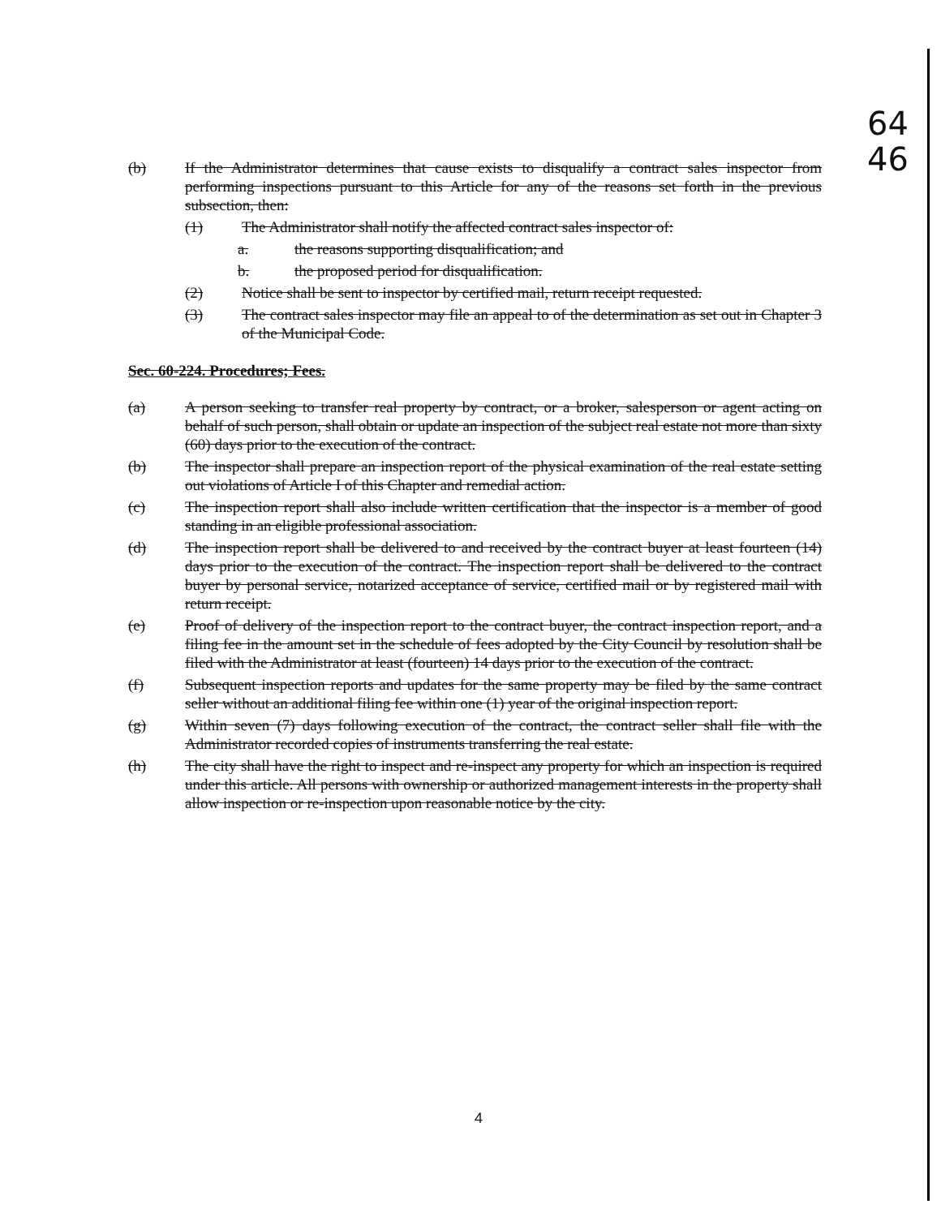64
46
(b) If the Administrator determines that cause exists to disqualify a contract sales inspector from performing inspections pursuant to this Article for any of the reasons set forth in the previous subsection, then:
(1) The Administrator shall notify the affected contract sales inspector of:
a. the reasons supporting disqualification; and
b. the proposed period for disqualification.
(2) Notice shall be sent to inspector by certified mail, return receipt requested.
(3) The contract sales inspector may file an appeal to of the determination as set out in Chapter 3 of the Municipal Code.
Sec. 60-224. Procedures; Fees.
(a) A person seeking to transfer real property by contract, or a broker, salesperson or agent acting on behalf of such person, shall obtain or update an inspection of the subject real estate not more than sixty (60) days prior to the execution of the contract.
(b) The inspector shall prepare an inspection report of the physical examination of the real estate setting out violations of Article I of this Chapter and remedial action.
(c) The inspection report shall also include written certification that the inspector is a member of good standing in an eligible professional association.
(d) The inspection report shall be delivered to and received by the contract buyer at least fourteen (14) days prior to the execution of the contract. The inspection report shall be delivered to the contract buyer by personal service, notarized acceptance of service, certified mail or by registered mail with return receipt.
(e) Proof of delivery of the inspection report to the contract buyer, the contract inspection report, and a filing fee in the amount set in the schedule of fees adopted by the City Council by resolution shall be filed with the Administrator at least (fourteen) 14 days prior to the execution of the contract.
(f) Subsequent inspection reports and updates for the same property may be filed by the same contract seller without an additional filing fee within one (1) year of the original inspection report.
(g) Within seven (7) days following execution of the contract, the contract seller shall file with the Administrator recorded copies of instruments transferring the real estate.
(h) The city shall have the right to inspect and re-inspect any property for which an inspection is required under this article. All persons with ownership or authorized management interests in the property shall allow inspection or re-inspection upon reasonable notice by the city.
4